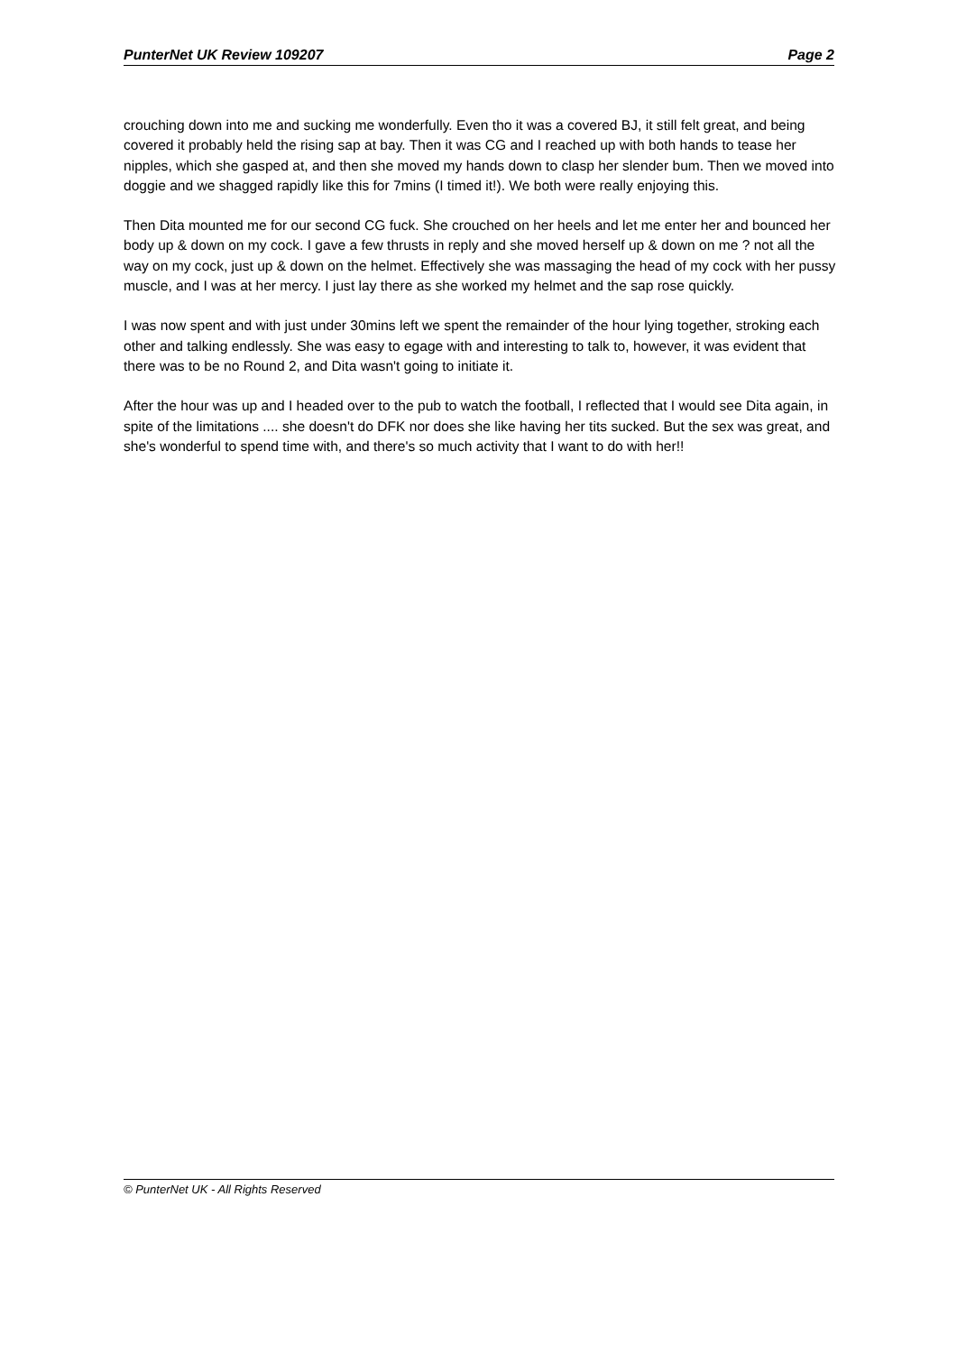PunterNet UK Review 109207 Page 2
crouching down into me and sucking me wonderfully. Even tho it was a covered BJ, it still felt great, and being covered it probably held the rising sap at bay. Then it was CG and I reached up with both hands to tease her nipples, which she gasped at, and then she moved my hands down to clasp her slender bum. Then we moved into doggie and we shagged rapidly like this for 7mins (I timed it!). We both were really enjoying this.
Then Dita mounted me for our second CG fuck. She crouched on her heels and let me enter her and bounced her body up & down on my cock. I gave a few thrusts in reply and she moved herself up & down on me ? not all the way on my cock, just up & down on the helmet. Effectively she was massaging the head of my cock with her pussy muscle, and I was at her mercy. I just lay there as she worked my helmet and the sap rose quickly.
I was now spent and with just under 30mins left we spent the remainder of the hour lying together, stroking each other and talking endlessly. She was easy to egage with and interesting to talk to, however, it was evident that there was to be no Round 2, and Dita wasn't going to initiate it.
After the hour was up and I headed over to the pub to watch the football, I reflected that I would see Dita again, in spite of the limitations .... she doesn't do DFK nor does she like having her tits sucked. But the sex was great, and she's wonderful to spend time with, and there's so much activity that I want to do with her!!
© PunterNet UK - All Rights Reserved